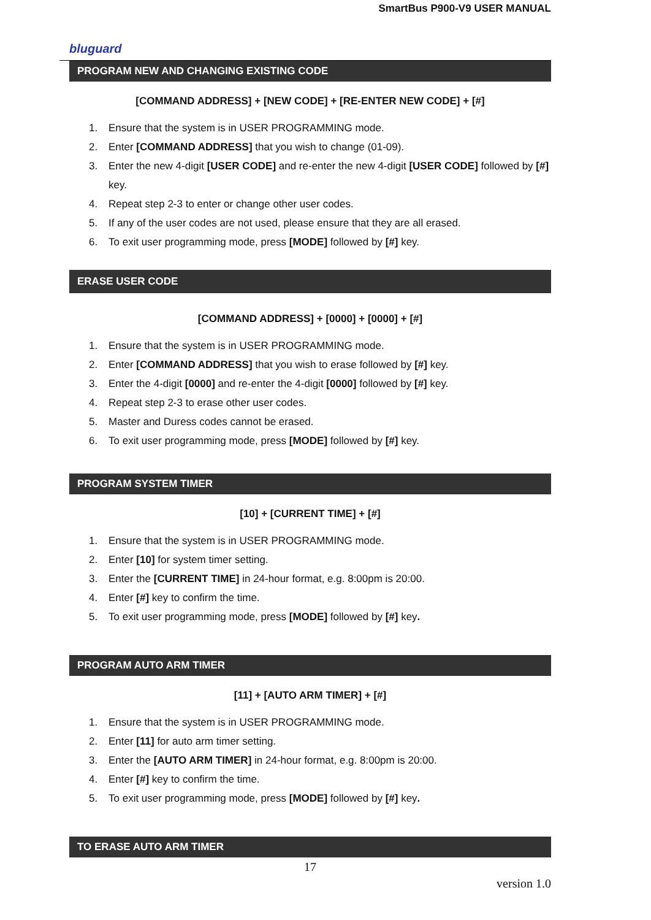SmartBus P900-V9 USER MANUAL
bluguard
PROGRAM NEW AND CHANGING EXISTING CODE
[COMMAND ADDRESS] + [NEW CODE] + [RE-ENTER NEW CODE] + [#]
1. Ensure that the system is in USER PROGRAMMING mode.
2. Enter [COMMAND ADDRESS] that you wish to change (01-09).
3. Enter the new 4-digit [USER CODE] and re-enter the new 4-digit [USER CODE] followed by [#] key.
4. Repeat step 2-3 to enter or change other user codes.
5. If any of the user codes are not used, please ensure that they are all erased.
6. To exit user programming mode, press [MODE] followed by [#] key.
ERASE USER CODE
[COMMAND ADDRESS] + [0000] + [0000] + [#]
1. Ensure that the system is in USER PROGRAMMING mode.
2. Enter [COMMAND ADDRESS] that you wish to erase followed by [#] key.
3. Enter the 4-digit [0000] and re-enter the 4-digit [0000] followed by [#] key.
4. Repeat step 2-3 to erase other user codes.
5. Master and Duress codes cannot be erased.
6. To exit user programming mode, press [MODE] followed by [#] key.
PROGRAM SYSTEM TIMER
[10] + [CURRENT TIME] + [#]
1. Ensure that the system is in USER PROGRAMMING mode.
2. Enter [10] for system timer setting.
3. Enter the [CURRENT TIME] in 24-hour format, e.g. 8:00pm is 20:00.
4. Enter [#] key to confirm the time.
5. To exit user programming mode, press [MODE] followed by [#] key.
PROGRAM AUTO ARM TIMER
[11] + [AUTO ARM TIMER] + [#]
1. Ensure that the system is in USER PROGRAMMING mode.
2. Enter [11] for auto arm timer setting.
3. Enter the [AUTO ARM TIMER] in 24-hour format, e.g. 8:00pm is 20:00.
4. Enter [#] key to confirm the time.
5. To exit user programming mode, press [MODE] followed by [#] key.
TO ERASE AUTO ARM TIMER
17
version 1.0